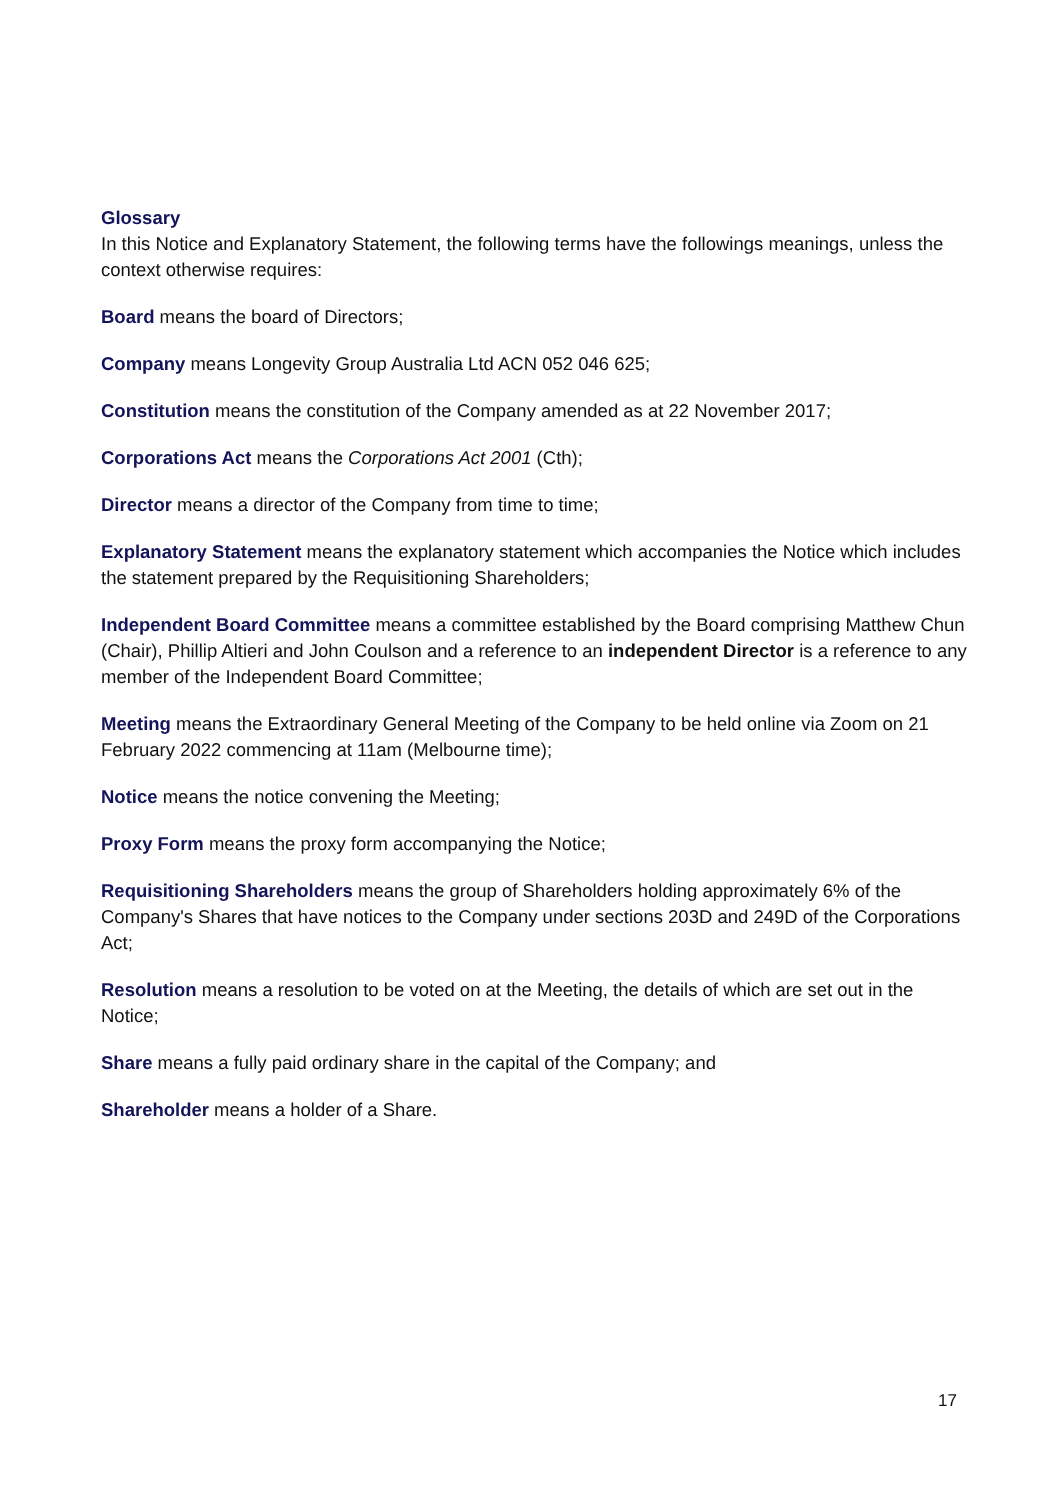Glossary
In this Notice and Explanatory Statement, the following terms have the followings meanings, unless the context otherwise requires:
Board means the board of Directors;
Company means Longevity Group Australia Ltd ACN 052 046 625;
Constitution means the constitution of the Company amended as at 22 November 2017;
Corporations Act means the Corporations Act 2001 (Cth);
Director means a director of the Company from time to time;
Explanatory Statement means the explanatory statement which accompanies the Notice which includes the statement prepared by the Requisitioning Shareholders;
Independent Board Committee means a committee established by the Board comprising Matthew Chun (Chair), Phillip Altieri and John Coulson and a reference to an independent Director is a reference to any member of the Independent Board Committee;
Meeting means the Extraordinary General Meeting of the Company to be held online via Zoom on 21 February 2022 commencing at 11am (Melbourne time);
Notice means the notice convening the Meeting;
Proxy Form means the proxy form accompanying the Notice;
Requisitioning Shareholders means the group of Shareholders holding approximately 6% of the Company's Shares that have notices to the Company under sections 203D and 249D of the Corporations Act;
Resolution means a resolution to be voted on at the Meeting, the details of which are set out in the Notice;
Share means a fully paid ordinary share in the capital of the Company; and
Shareholder means a holder of a Share.
17